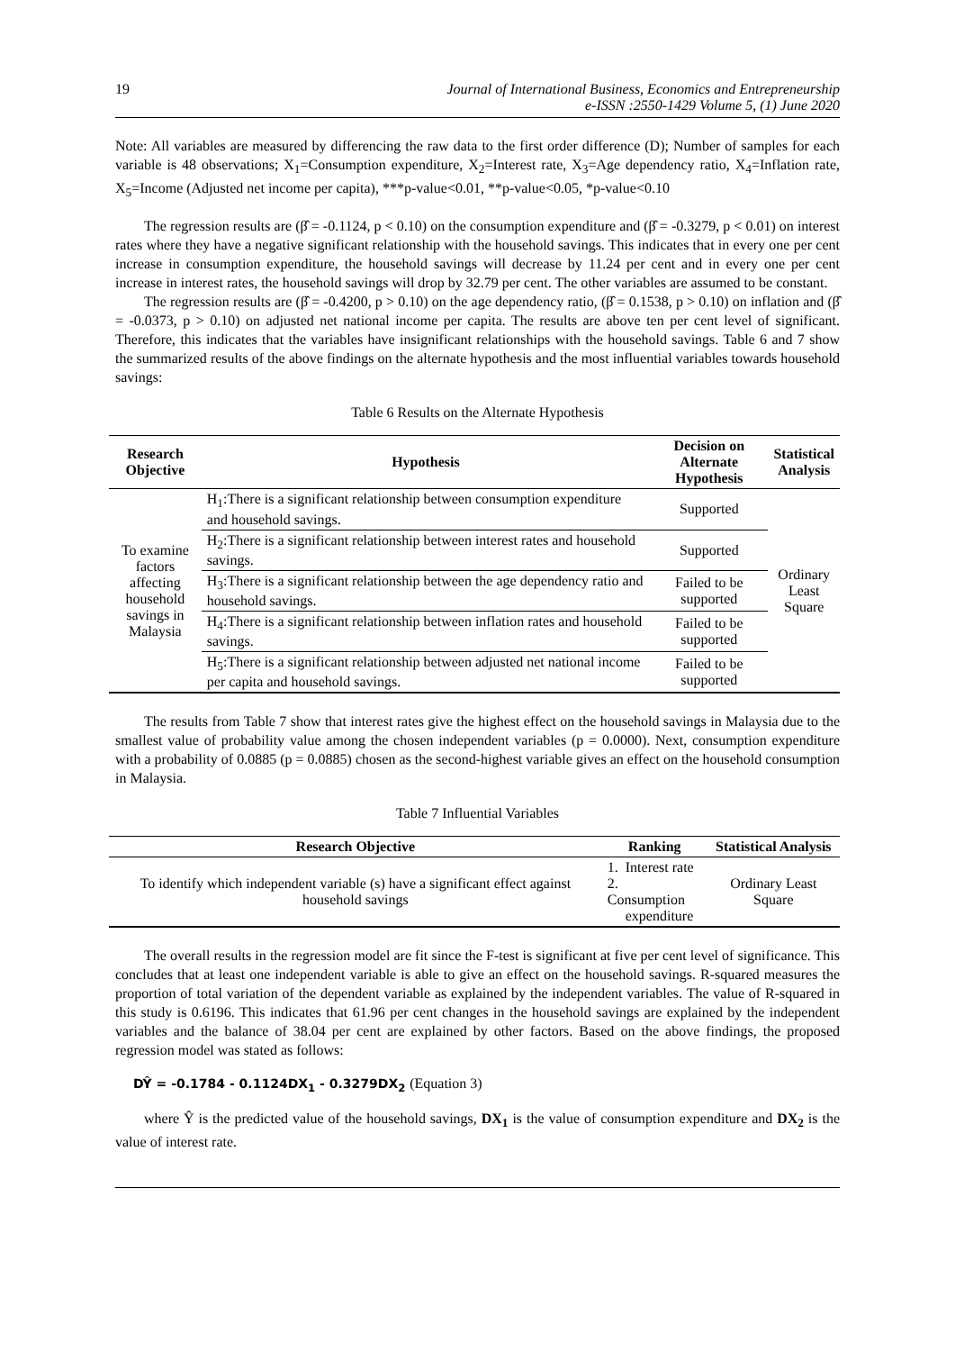19 Journal of International Business, Economics and Entrepreneurship
e-ISSN :2550-1429 Volume 5, (1) June 2020
Note: All variables are measured by differencing the raw data to the first order difference (D); Number of samples for each variable is 48 observations; X<sub>1</sub>=Consumption expenditure, X<sub>2</sub>=Interest rate, X<sub>3</sub>=Age dependency ratio, X<sub>4</sub>=Inflation rate, X<sub>5</sub>=Income (Adjusted net income per capita), ***p-value<0.01, **p-value<0.05, *p-value<0.10
The regression results are (β̂ = -0.1124, p < 0.10) on the consumption expenditure and (β̂ = -0.3279, p < 0.01) on interest rates where they have a negative significant relationship with the household savings. This indicates that in every one per cent increase in consumption expenditure, the household savings will decrease by 11.24 per cent and in every one per cent increase in interest rates, the household savings will drop by 32.79 per cent. The other variables are assumed to be constant.
The regression results are (β̂ = -0.4200, p > 0.10) on the age dependency ratio, (β̂ = 0.1538, p > 0.10) on inflation and (β̂ = -0.0373, p > 0.10) on adjusted net national income per capita. The results are above ten per cent level of significant. Therefore, this indicates that the variables have insignificant relationships with the household savings. Table 6 and 7 show the summarized results of the above findings on the alternate hypothesis and the most influential variables towards household savings:
Table 6 Results on the Alternate Hypothesis
| Research Objective | Hypothesis | Decision on Alternate Hypothesis | Statistical Analysis |
| --- | --- | --- | --- |
| To examine factors affecting household savings in Malaysia | H<sub>1</sub>:There is a significant relationship between consumption expenditure and household savings. | Supported | Ordinary Least Square |
| | H<sub>2</sub>:There is a significant relationship between interest rates and household savings. | Supported | |
| | H<sub>3</sub>:There is a significant relationship between the age dependency ratio and household savings. | Failed to be supported | |
| | H<sub>4</sub>:There is a significant relationship between inflation rates and household savings. | Failed to be supported | |
| | H<sub>5</sub>:There is a significant relationship between adjusted net national income per capita and household savings. | Failed to be supported | |
The results from Table 7 show that interest rates give the highest effect on the household savings in Malaysia due to the smallest value of probability value among the chosen independent variables (p = 0.0000). Next, consumption expenditure with a probability of 0.0885 (p = 0.0885) chosen as the second-highest variable gives an effect on the household consumption in Malaysia.
Table 7 Influential Variables
| Research Objective | Ranking | Statistical Analysis |
| --- | --- | --- |
| To identify which independent variable (s) have a significant effect against household savings | 1. Interest rate 2. Consumption expenditure | Ordinary Least Square |
The overall results in the regression model are fit since the F-test is significant at five per cent level of significance. This concludes that at least one independent variable is able to give an effect on the household savings. R-squared measures the proportion of total variation of the dependent variable as explained by the independent variables. The value of R-squared in this study is 0.6196. This indicates that 61.96 per cent changes in the household savings are explained by the independent variables and the balance of 38.04 per cent are explained by other factors. Based on the above findings, the proposed regression model was stated as follows:
DŶ = -0.1784 - 0.1124DX<sub>1</sub> - 0.3279DX<sub>2</sub> (Equation 3)
where Ŷ is the predicted value of the household savings, DX<sub>1</sub> is the value of consumption expenditure and DX<sub>2</sub> is the value of interest rate.